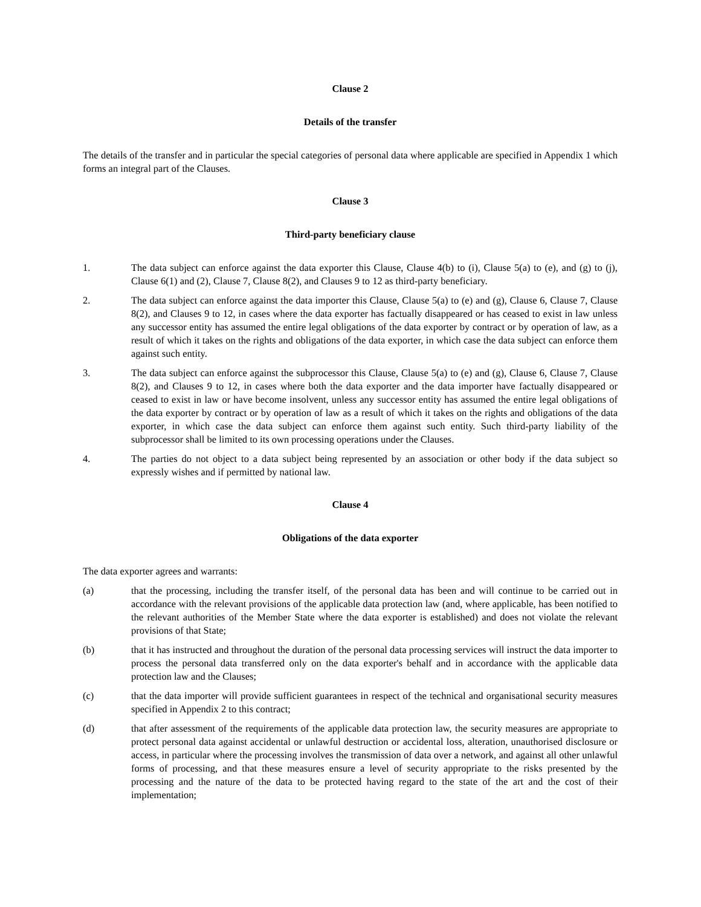Clause 2
Details of the transfer
The details of the transfer and in particular the special categories of personal data where applicable are specified in Appendix 1 which forms an integral part of the Clauses.
Clause 3
Third-party beneficiary clause
1. The data subject can enforce against the data exporter this Clause, Clause 4(b) to (i), Clause 5(a) to (e), and (g) to (j), Clause 6(1) and (2), Clause 7, Clause 8(2), and Clauses 9 to 12 as third-party beneficiary.
2. The data subject can enforce against the data importer this Clause, Clause 5(a) to (e) and (g), Clause 6, Clause 7, Clause 8(2), and Clauses 9 to 12, in cases where the data exporter has factually disappeared or has ceased to exist in law unless any successor entity has assumed the entire legal obligations of the data exporter by contract or by operation of law, as a result of which it takes on the rights and obligations of the data exporter, in which case the data subject can enforce them against such entity.
3. The data subject can enforce against the subprocessor this Clause, Clause 5(a) to (e) and (g), Clause 6, Clause 7, Clause 8(2), and Clauses 9 to 12, in cases where both the data exporter and the data importer have factually disappeared or ceased to exist in law or have become insolvent, unless any successor entity has assumed the entire legal obligations of the data exporter by contract or by operation of law as a result of which it takes on the rights and obligations of the data exporter, in which case the data subject can enforce them against such entity. Such third-party liability of the subprocessor shall be limited to its own processing operations under the Clauses.
4. The parties do not object to a data subject being represented by an association or other body if the data subject so expressly wishes and if permitted by national law.
Clause 4
Obligations of the data exporter
The data exporter agrees and warrants:
(a) that the processing, including the transfer itself, of the personal data has been and will continue to be carried out in accordance with the relevant provisions of the applicable data protection law (and, where applicable, has been notified to the relevant authorities of the Member State where the data exporter is established) and does not violate the relevant provisions of that State;
(b) that it has instructed and throughout the duration of the personal data processing services will instruct the data importer to process the personal data transferred only on the data exporter's behalf and in accordance with the applicable data protection law and the Clauses;
(c) that the data importer will provide sufficient guarantees in respect of the technical and organisational security measures specified in Appendix 2 to this contract;
(d) that after assessment of the requirements of the applicable data protection law, the security measures are appropriate to protect personal data against accidental or unlawful destruction or accidental loss, alteration, unauthorised disclosure or access, in particular where the processing involves the transmission of data over a network, and against all other unlawful forms of processing, and that these measures ensure a level of security appropriate to the risks presented by the processing and the nature of the data to be protected having regard to the state of the art and the cost of their implementation;